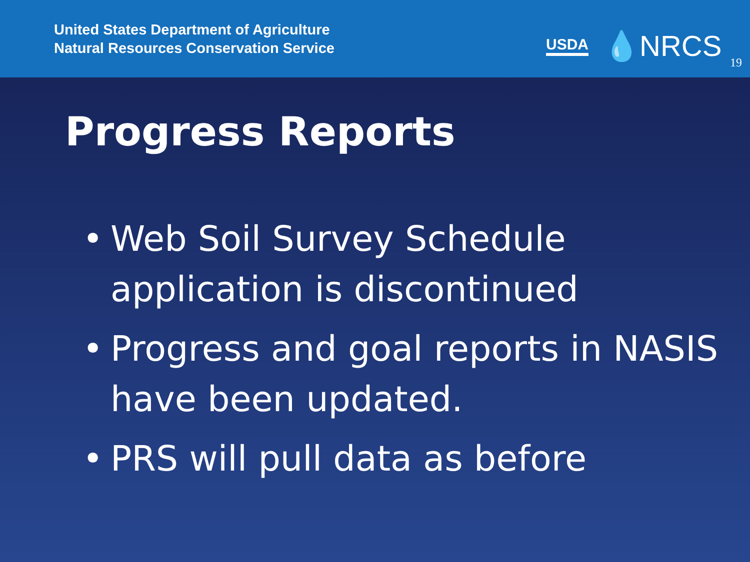United States Department of Agriculture
Natural Resources Conservation Service
USDA 💧NRCS 19
Progress Reports
• Web Soil Survey Schedule application is discontinued
• Progress and goal reports in NASIS have been updated.
• PRS will pull data as before